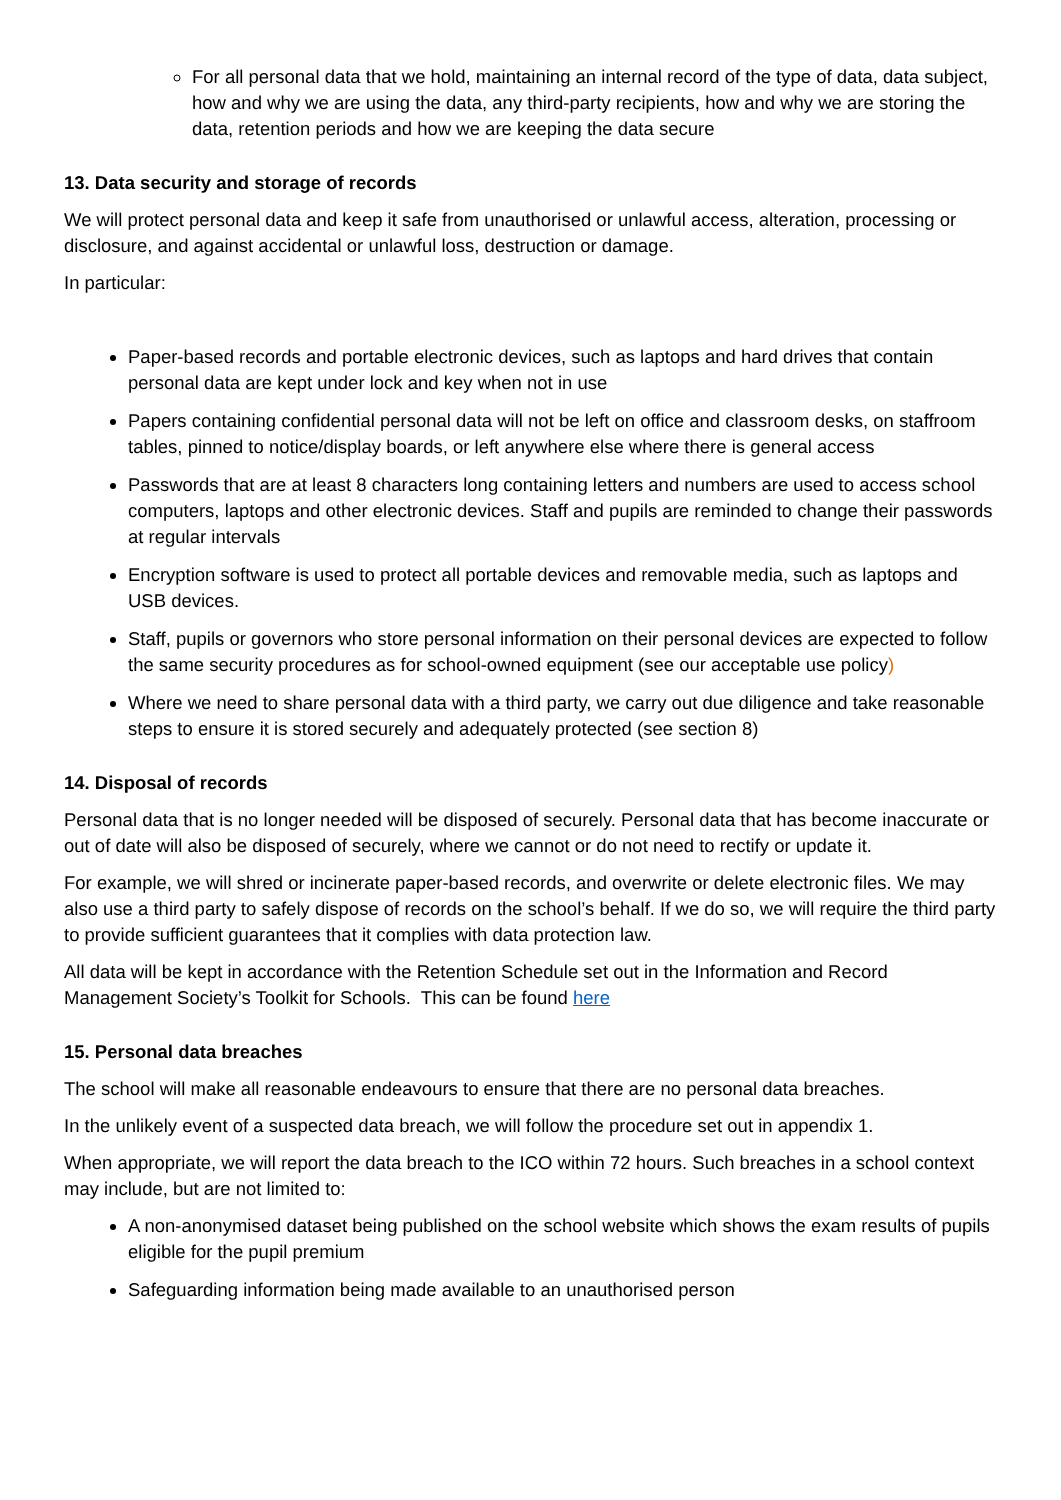For all personal data that we hold, maintaining an internal record of the type of data, data subject, how and why we are using the data, any third-party recipients, how and why we are storing the data, retention periods and how we are keeping the data secure
13. Data security and storage of records
We will protect personal data and keep it safe from unauthorised or unlawful access, alteration, processing or disclosure, and against accidental or unlawful loss, destruction or damage.
In particular:
Paper-based records and portable electronic devices, such as laptops and hard drives that contain personal data are kept under lock and key when not in use
Papers containing confidential personal data will not be left on office and classroom desks, on staffroom tables, pinned to notice/display boards, or left anywhere else where there is general access
Passwords that are at least 8 characters long containing letters and numbers are used to access school computers, laptops and other electronic devices. Staff and pupils are reminded to change their passwords at regular intervals
Encryption software is used to protect all portable devices and removable media, such as laptops and USB devices.
Staff, pupils or governors who store personal information on their personal devices are expected to follow the same security procedures as for school-owned equipment (see our acceptable use policy)
Where we need to share personal data with a third party, we carry out due diligence and take reasonable steps to ensure it is stored securely and adequately protected (see section 8)
14. Disposal of records
Personal data that is no longer needed will be disposed of securely. Personal data that has become inaccurate or out of date will also be disposed of securely, where we cannot or do not need to rectify or update it.
For example, we will shred or incinerate paper-based records, and overwrite or delete electronic files. We may also use a third party to safely dispose of records on the school’s behalf. If we do so, we will require the third party to provide sufficient guarantees that it complies with data protection law.
All data will be kept in accordance with the Retention Schedule set out in the Information and Record Management Society’s Toolkit for Schools. This can be found here
15. Personal data breaches
The school will make all reasonable endeavours to ensure that there are no personal data breaches.
In the unlikely event of a suspected data breach, we will follow the procedure set out in appendix 1.
When appropriate, we will report the data breach to the ICO within 72 hours. Such breaches in a school context may include, but are not limited to:
A non-anonymised dataset being published on the school website which shows the exam results of pupils eligible for the pupil premium
Safeguarding information being made available to an unauthorised person